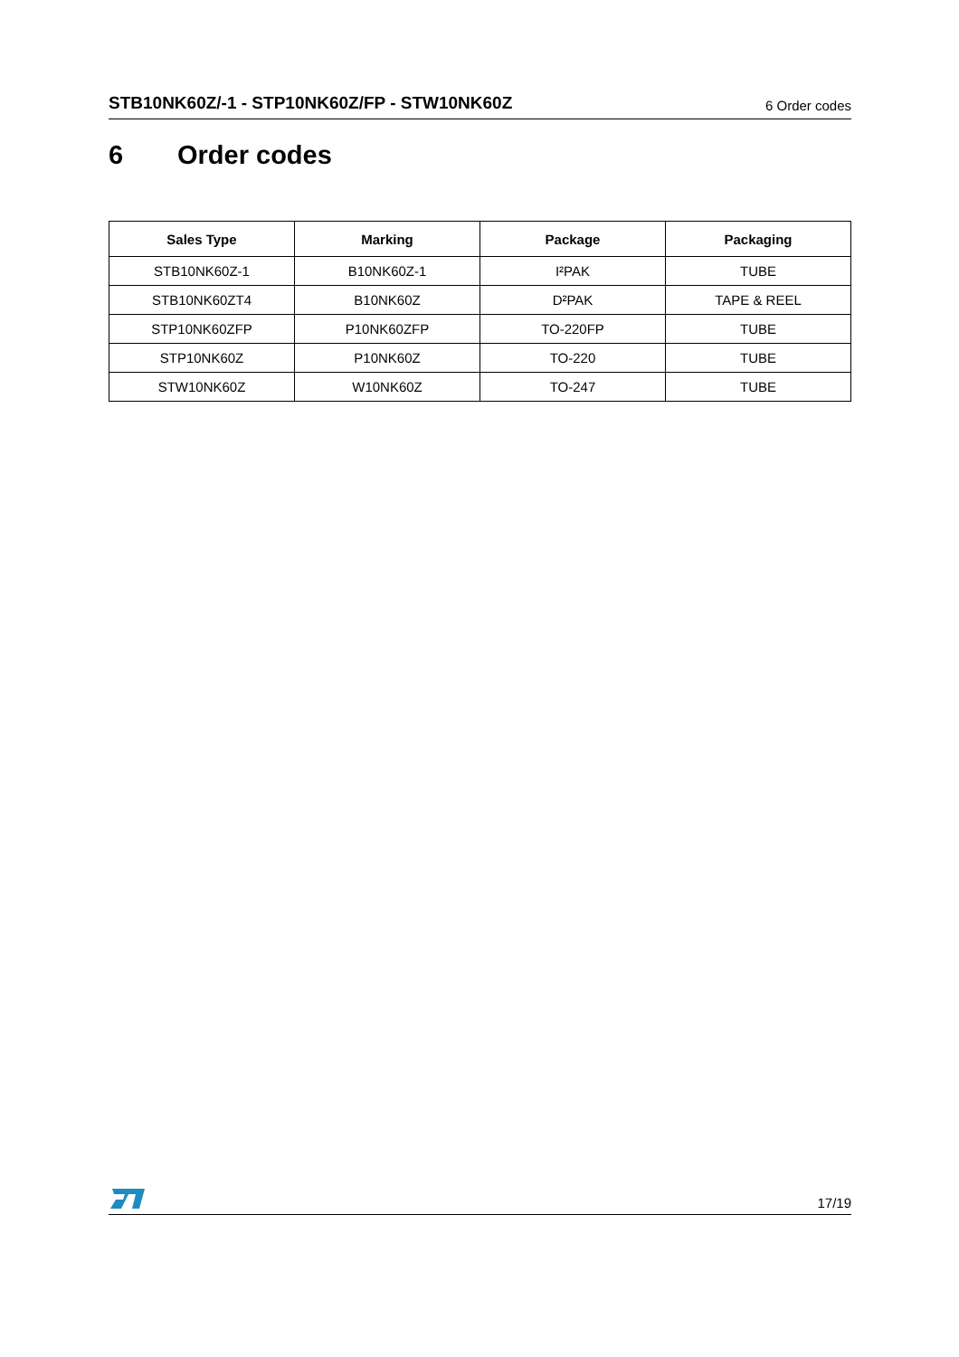STB10NK60Z/-1 - STP10NK60Z/FP - STW10NK60Z 6 Order codes
6 Order codes
| Sales Type | Marking | Package | Packaging |
| --- | --- | --- | --- |
| STB10NK60Z-1 | B10NK60Z-1 | I²PAK | TUBE |
| STB10NK60ZT4 | B10NK60Z | D²PAK | TAPE & REEL |
| STP10NK60ZFP | P10NK60ZFP | TO-220FP | TUBE |
| STP10NK60Z | P10NK60Z | TO-220 | TUBE |
| STW10NK60Z | W10NK60Z | TO-247 | TUBE |
17/19